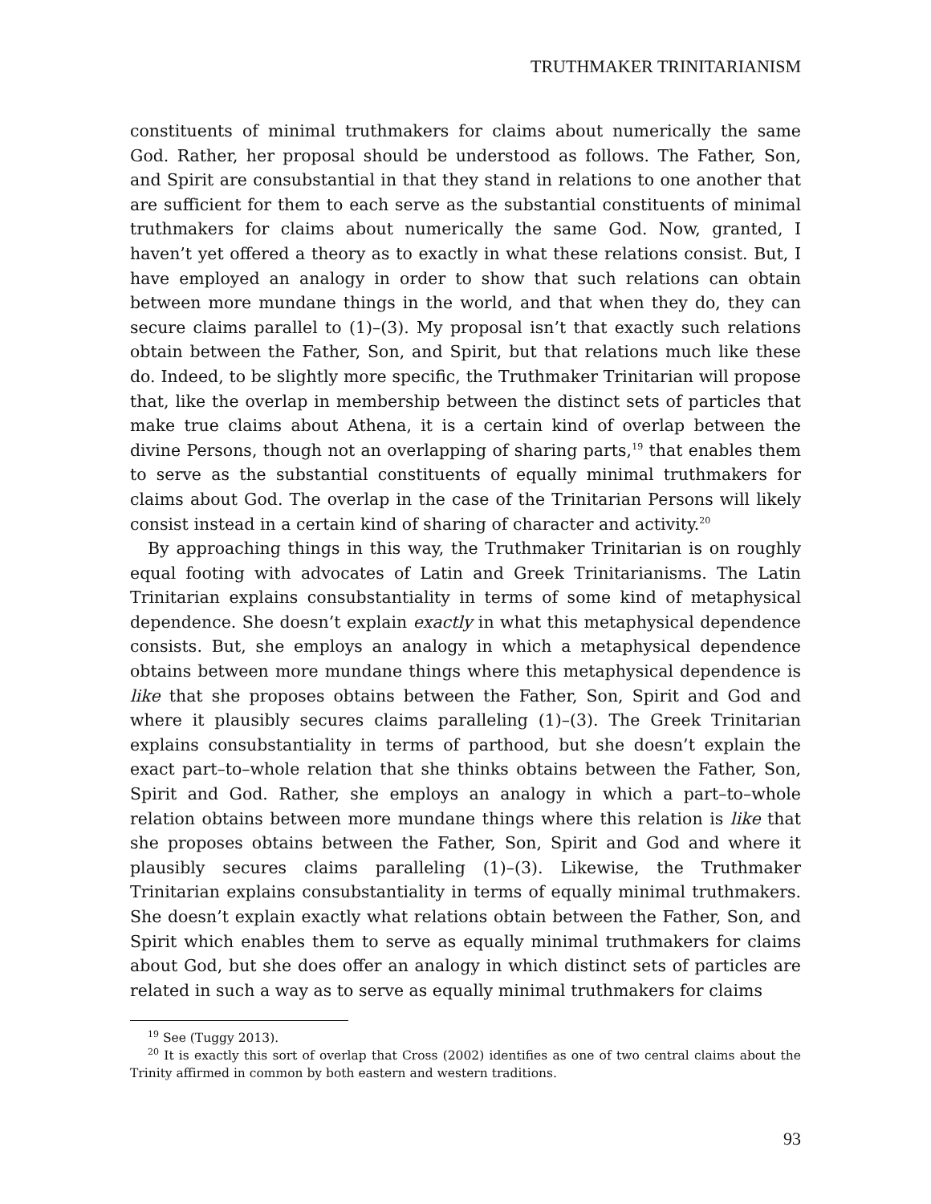TRUTHMAKER TRINITARIANISM
constituents of minimal truthmakers for claims about numerically the same God. Rather, her proposal should be understood as follows. The Father, Son, and Spirit are consubstantial in that they stand in relations to one another that are sufficient for them to each serve as the substantial constituents of minimal truthmakers for claims about numerically the same God. Now, granted, I haven’t yet offered a theory as to exactly in what these relations consist. But, I have employed an analogy in order to show that such relations can obtain between more mundane things in the world, and that when they do, they can secure claims parallel to (1)–(3). My proposal isn’t that exactly such relations obtain between the Father, Son, and Spirit, but that relations much like these do. Indeed, to be slightly more specific, the Truthmaker Trinitarian will propose that, like the overlap in membership between the distinct sets of particles that make true claims about Athena, it is a certain kind of overlap between the divine Persons, though not an overlapping of sharing parts,<sup>19</sup> that enables them to serve as the substantial constituents of equally minimal truthmakers for claims about God. The overlap in the case of the Trinitarian Persons will likely consist instead in a certain kind of sharing of character and activity.<sup>20</sup>
By approaching things in this way, the Truthmaker Trinitarian is on roughly equal footing with advocates of Latin and Greek Trinitarianisms. The Latin Trinitarian explains consubstantiality in terms of some kind of metaphysical dependence. She doesn’t explain exactly in what this metaphysical dependence consists. But, she employs an analogy in which a metaphysical dependence obtains between more mundane things where this metaphysical dependence is like that she proposes obtains between the Father, Son, Spirit and God and where it plausibly secures claims paralleling (1)–(3). The Greek Trinitarian explains consubstantiality in terms of parthood, but she doesn’t explain the exact part–to–whole relation that she thinks obtains between the Father, Son, Spirit and God. Rather, she employs an analogy in which a part–to–whole relation obtains between more mundane things where this relation is like that she proposes obtains between the Father, Son, Spirit and God and where it plausibly secures claims paralleling (1)–(3). Likewise, the Truthmaker Trinitarian explains consubstantiality in terms of equally minimal truthmakers. She doesn’t explain exactly what relations obtain between the Father, Son, and Spirit which enables them to serve as equally minimal truthmakers for claims about God, but she does offer an analogy in which distinct sets of particles are related in such a way as to serve as equally minimal truthmakers for claims
<sup>19</sup> See (Tuggy 2013).
<sup>20</sup> It is exactly this sort of overlap that Cross (2002) identifies as one of two central claims about the Trinity affirmed in common by both eastern and western traditions.
93